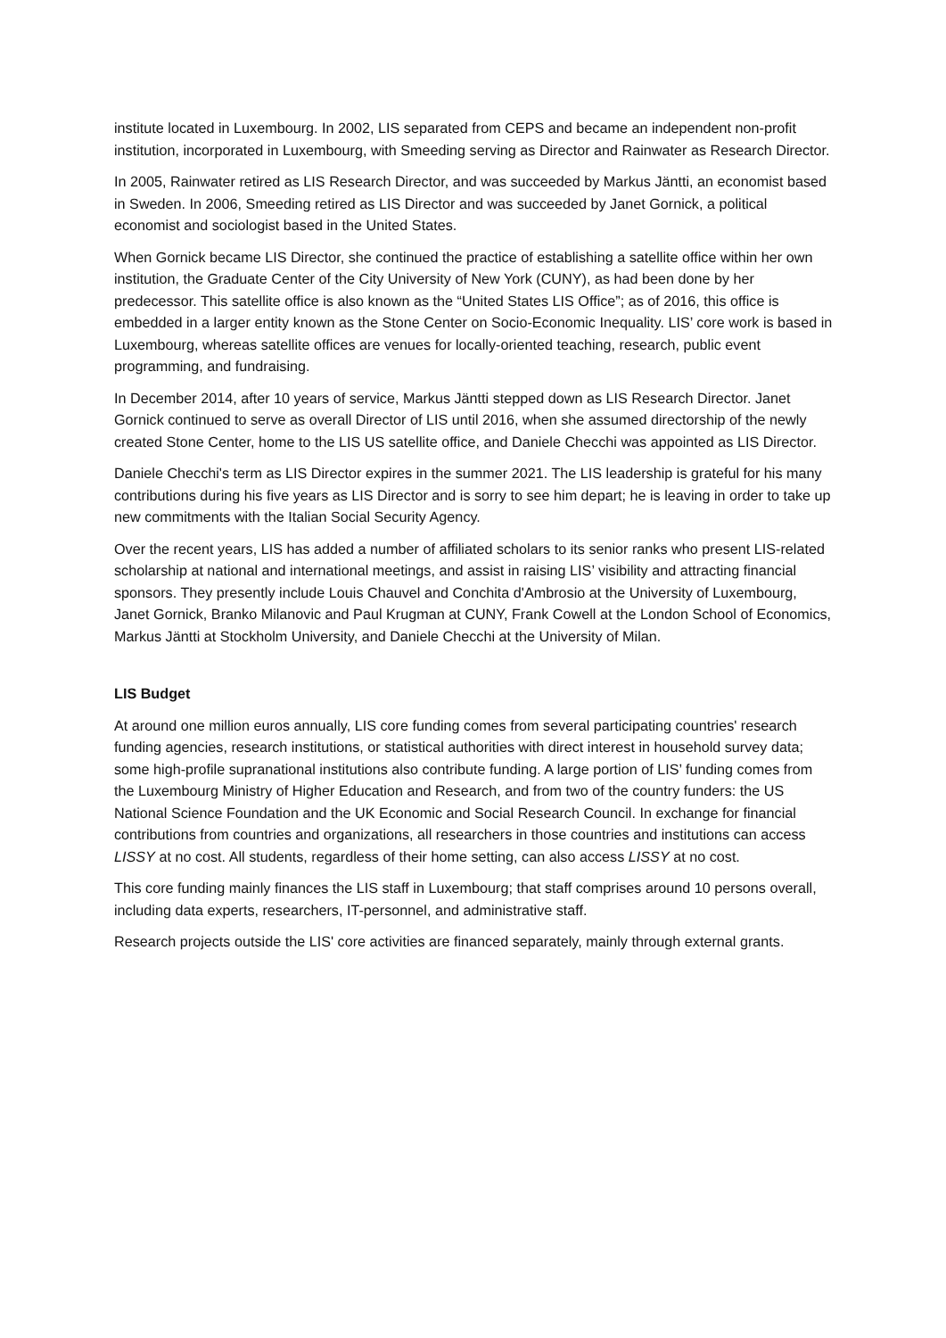institute located in Luxembourg. In 2002, LIS separated from CEPS and became an independent non-profit institution, incorporated in Luxembourg, with Smeeding serving as Director and Rainwater as Research Director.
In 2005, Rainwater retired as LIS Research Director, and was succeeded by Markus Jäntti, an economist based in Sweden. In 2006, Smeeding retired as LIS Director and was succeeded by Janet Gornick, a political economist and sociologist based in the United States.
When Gornick became LIS Director, she continued the practice of establishing a satellite office within her own institution, the Graduate Center of the City University of New York (CUNY), as had been done by her predecessor. This satellite office is also known as the “United States LIS Office”; as of 2016, this office is embedded in a larger entity known as the Stone Center on Socio-Economic Inequality. LIS’ core work is based in Luxembourg, whereas satellite offices are venues for locally-oriented teaching, research, public event programming, and fundraising.
In December 2014, after 10 years of service, Markus Jäntti stepped down as LIS Research Director. Janet Gornick continued to serve as overall Director of LIS until 2016, when she assumed directorship of the newly created Stone Center, home to the LIS US satellite office, and Daniele Checchi was appointed as LIS Director.
Daniele Checchi's term as LIS Director expires in the summer 2021. The LIS leadership is grateful for his many contributions during his five years as LIS Director and is sorry to see him depart; he is leaving in order to take up new commitments with the Italian Social Security Agency.
Over the recent years, LIS has added a number of affiliated scholars to its senior ranks who present LIS-related scholarship at national and international meetings, and assist in raising LIS’ visibility and attracting financial sponsors. They presently include Louis Chauvel and Conchita d'Ambrosio at the University of Luxembourg, Janet Gornick, Branko Milanovic and Paul Krugman at CUNY, Frank Cowell at the London School of Economics, Markus Jäntti at Stockholm University, and Daniele Checchi at the University of Milan.
LIS Budget
At around one million euros annually, LIS core funding comes from several participating countries' research funding agencies, research institutions, or statistical authorities with direct interest in household survey data; some high-profile supranational institutions also contribute funding. A large portion of LIS’ funding comes from the Luxembourg Ministry of Higher Education and Research, and from two of the country funders: the US National Science Foundation and the UK Economic and Social Research Council. In exchange for financial contributions from countries and organizations, all researchers in those countries and institutions can access LISSY at no cost. All students, regardless of their home setting, can also access LISSY at no cost.
This core funding mainly finances the LIS staff in Luxembourg; that staff comprises around 10 persons overall, including data experts, researchers, IT-personnel, and administrative staff.
Research projects outside the LIS' core activities are financed separately, mainly through external grants.